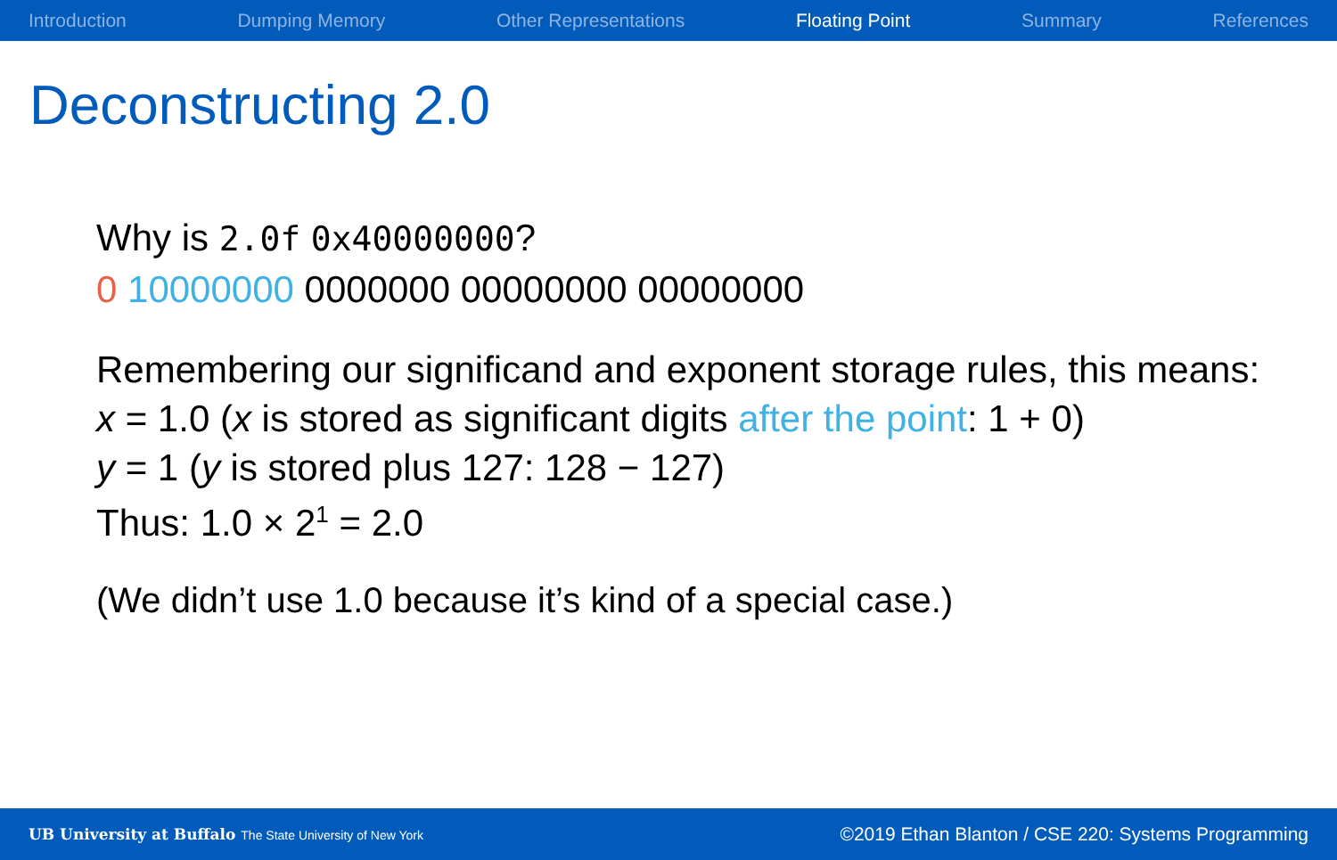Introduction Dumping Memory Other Representations Floating Point Summary References
Deconstructing 2.0
Why is 2.0f 0x40000000?
0 10000000 0000000 00000000 00000000
Remembering our significand and exponent storage rules, this means:
x = 1.0 (x is stored as significant digits after the point: 1 + 0)
y = 1 (y is stored plus 127: 128 − 127)
Thus: 1.0 × 2<sup>1</sup> = 2.0
(We didn’t use 1.0 because it’s kind of a special case.)
UB University at Buffalo The State University of New York ©2019 Ethan Blanton / CSE 220: Systems Programming